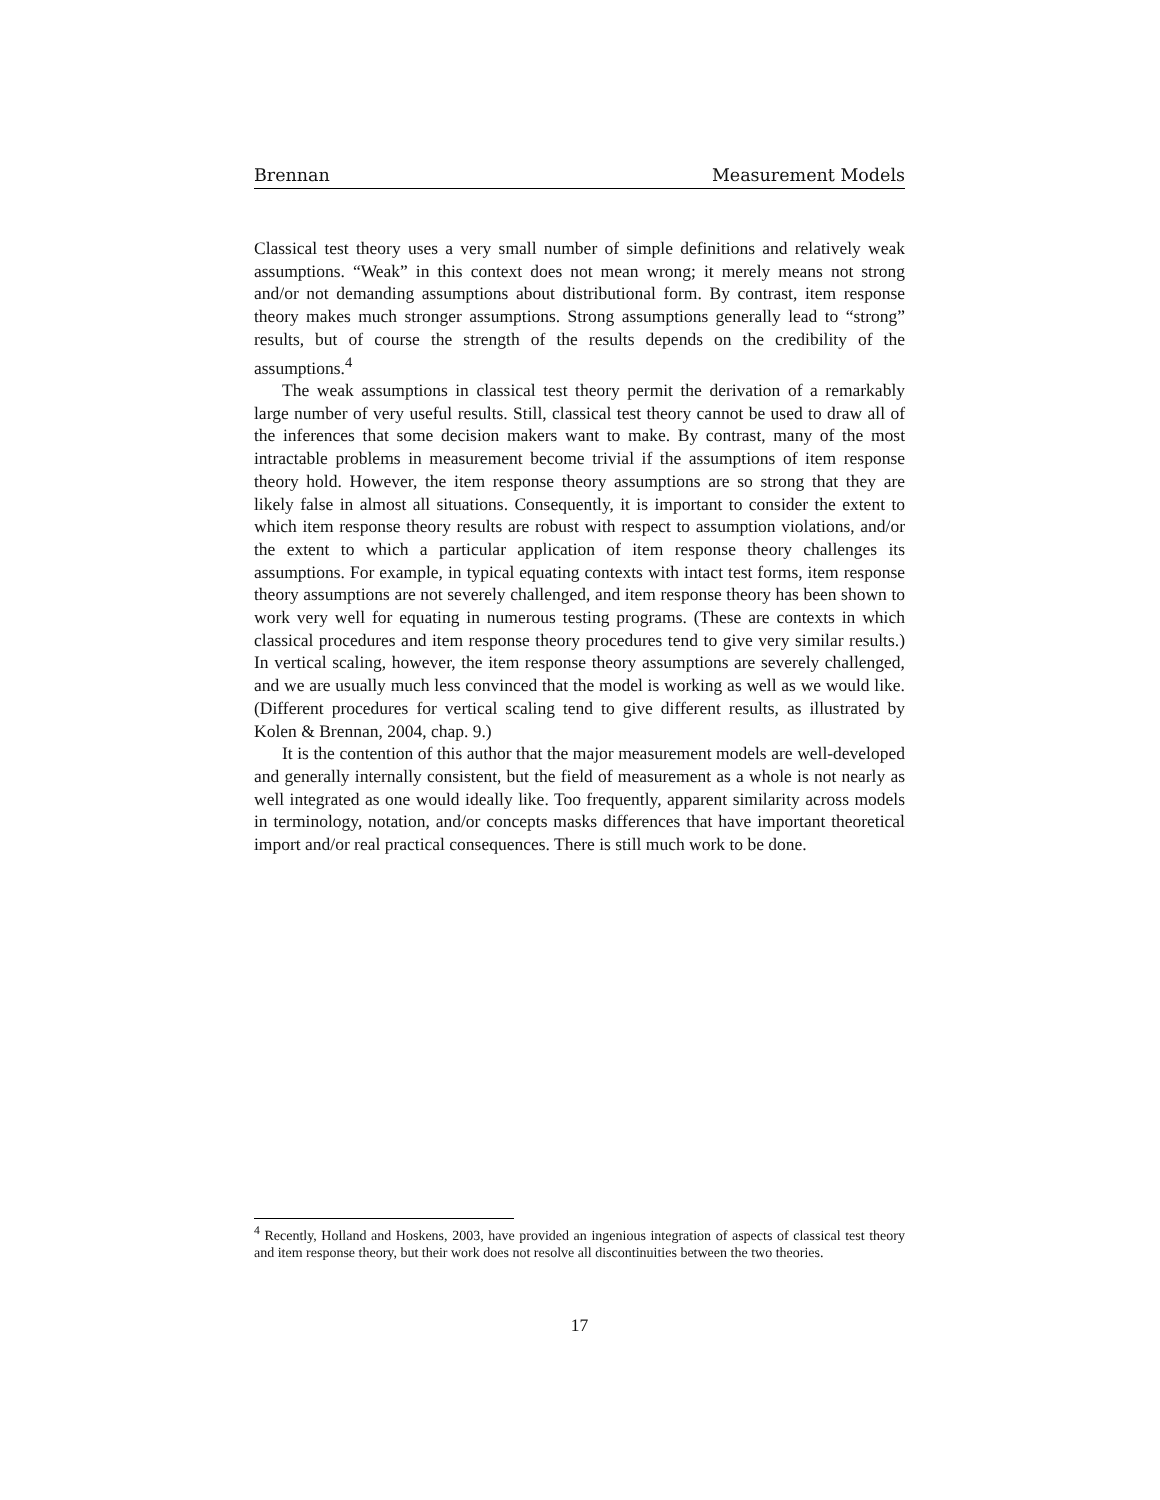Brennan Measurement Models
Classical test theory uses a very small number of simple definitions and relatively weak assumptions. “Weak” in this context does not mean wrong; it merely means not strong and/or not demanding assumptions about distributional form. By contrast, item response theory makes much stronger assumptions. Strong assumptions generally lead to “strong” results, but of course the strength of the results depends on the credibility of the assumptions.<sup>4</sup>
The weak assumptions in classical test theory permit the derivation of a remarkably large number of very useful results. Still, classical test theory cannot be used to draw all of the inferences that some decision makers want to make. By contrast, many of the most intractable problems in measurement become trivial if the assumptions of item response theory hold. However, the item response theory assumptions are so strong that they are likely false in almost all situations. Consequently, it is important to consider the extent to which item response theory results are robust with respect to assumption violations, and/or the extent to which a particular application of item response theory challenges its assumptions. For example, in typical equating contexts with intact test forms, item response theory assumptions are not severely challenged, and item response theory has been shown to work very well for equating in numerous testing programs. (These are contexts in which classical procedures and item response theory procedures tend to give very similar results.) In vertical scaling, however, the item response theory assumptions are severely challenged, and we are usually much less convinced that the model is working as well as we would like. (Different procedures for vertical scaling tend to give different results, as illustrated by Kolen & Brennan, 2004, chap. 9.)
It is the contention of this author that the major measurement models are well-developed and generally internally consistent, but the field of measurement as a whole is not nearly as well integrated as one would ideally like. Too frequently, apparent similarity across models in terminology, notation, and/or concepts masks differences that have important theoretical import and/or real practical consequences. There is still much work to be done.
<sup>4</sup> Recently, Holland and Hoskens, 2003, have provided an ingenious integration of aspects of classical test theory and item response theory, but their work does not resolve all discontinuities between the two theories.
17